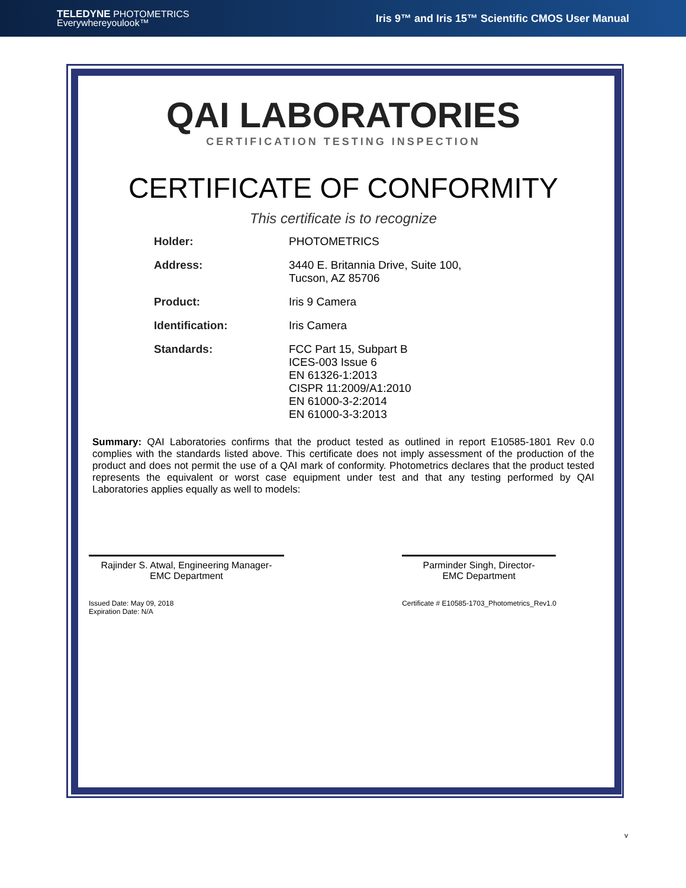TELEDYNE PHOTOMETRICS
Everywhereyoulook™
Iris 9™ and Iris 15™ Scientific CMOS User Manual
QAI LABORATORIES
CERTIFICATION TESTING INSPECTION
CERTIFICATE OF CONFORMITY
This certificate is to recognize
| Holder: | PHOTOMETRICS |
| Address: | 3440 E. Britannia Drive, Suite 100, Tucson, AZ 85706 |
| Product: | Iris 9 Camera |
| Identification: | Iris Camera |
| Standards: | FCC Part 15, Subpart B ICES-003 Issue 6 EN 61326-1:2013 CISPR 11:2009/A1:2010 EN 61000-3-2:2014 EN 61000-3-3:2013 |
Summary: QAI Laboratories confirms that the product tested as outlined in report E10585-1801 Rev 0.0 complies with the standards listed above. This certificate does not imply assessment of the production of the product and does not permit the use of a QAI mark of conformity. Photometrics declares that the product tested represents the equivalent or worst case equipment under test and that any testing performed by QAI Laboratories applies equally as well to models:
Rajinder S. Atwal, Engineering Manager-
EMC Department
Issued Date: May 09, 2018
Expiration Date: N/A
Parminder Singh, Director-
EMC Department
Certificate # E10585-1703_Photometrics_Rev1.0
v